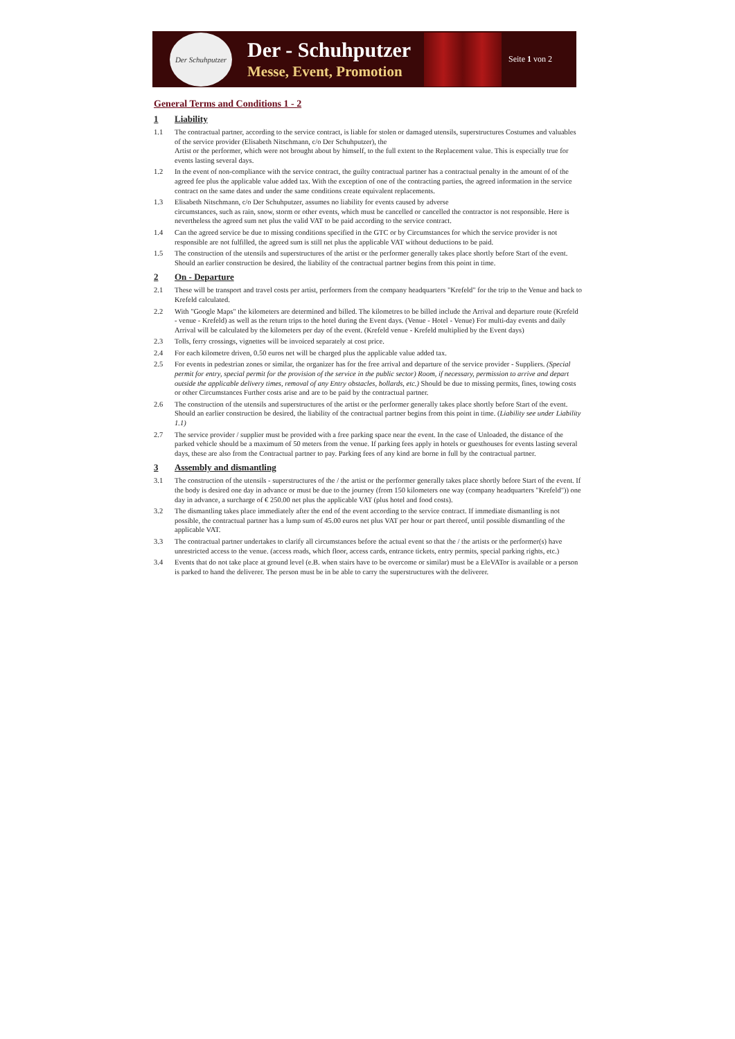Der Schuhputzer
Der - Schuhputzer
Messe, Event, Promotion
Seite 1 von 2
General Terms and Conditions 1 - 2
1 Liability
1.1 The contractual partner, according to the service contract, is liable for stolen or damaged utensils, superstructures Costumes and valuables of the service provider (Elisabeth Nitschmann, c/o Der Schuhputzer), the
Artist or the performer, which were not brought about by himself, to the full extent to the Replacement value. This is especially true for events lasting several days.
1.2 In the event of non-compliance with the service contract, the guilty contractual partner has a contractual penalty in the amount of of the agreed fee plus the applicable value added tax. With the exception of one of the contracting parties, the agreed information in the service contract on the same dates and under the same conditions create equivalent replacements.
1.3 Elisabeth Nitschmann, c/o Der Schuhputzer, assumes no liability for events caused by adverse
circumstances, such as rain, snow, storm or other events, which must be cancelled or cancelled the contractor is not responsible. Here is nevertheless the agreed sum net plus the valid VAT to be paid according to the service contract.
1.4 Can the agreed service be due to missing conditions specified in the GTC or by Circumstances for which the service provider is not responsible are not fulfilled, the agreed sum is still net plus the applicable VAT without deductions to be paid.
1.5 The construction of the utensils and superstructures of the artist or the performer generally takes place shortly before Start of the event. Should an earlier construction be desired, the liability of the contractual partner begins from this point in time.
2 On - Departure
2.1 These will be transport and travel costs per artist, performers from the company headquarters "Krefeld" for the trip to the Venue and back to Krefeld calculated.
2.2 With "Google Maps" the kilometers are determined and billed. The kilometres to be billed include the Arrival and departure route (Krefeld - venue - Krefeld) as well as the return trips to the hotel during the Event days. (Venue - Hotel - Venue) For multi-day events and daily Arrival will be calculated by the kilometers per day of the event. (Krefeld venue - Krefeld multiplied by the Event days)
2.3 Tolls, ferry crossings, vignettes will be invoiced separately at cost price.
2.4 For each kilometre driven, 0.50 euros net will be charged plus the applicable value added tax.
2.5 For events in pedestrian zones or similar, the organizer has for the free arrival and departure of the service provider - Suppliers. (Special permit for entry, special permit for the provision of the service in the public sector) Room, if necessary, permission to arrive and depart outside the applicable delivery times, removal of any Entry obstacles, bollards, etc.) Should be due to missing permits, fines, towing costs or other Circumstances Further costs arise and are to be paid by the contractual partner.
2.6 The construction of the utensils and superstructures of the artist or the performer generally takes place shortly before Start of the event. Should an earlier construction be desired, the liability of the contractual partner begins from this point in time. (Liability see under Liability 1.1)
2.7 The service provider / supplier must be provided with a free parking space near the event. In the case of Unloaded, the distance of the parked vehicle should be a maximum of 50 meters from the venue. If parking fees apply in hotels or guesthouses for events lasting several days, these are also from the Contractual partner to pay. Parking fees of any kind are borne in full by the contractual partner.
3 Assembly and dismantling
3.1 The construction of the utensils - superstructures of the / the artist or the performer generally takes place shortly before Start of the event. If the body is desired one day in advance or must be due to the journey (from 150 kilometers one way (company headquarters "Krefeld")) one day in advance, a surcharge of € 250.00 net plus the applicable VAT (plus hotel and food costs).
3.2 The dismantling takes place immediately after the end of the event according to the service contract. If immediate dismantling is not possible, the contractual partner has a lump sum of 45.00 euros net plus VAT per hour or part thereof, until possible dismantling of the applicable VAT.
3.3 The contractual partner undertakes to clarify all circumstances before the actual event so that the / the artists or the performer(s) have unrestricted access to the venue. (access roads, which floor, access cards, entrance tickets, entry permits, special parking rights, etc.)
3.4 Events that do not take place at ground level (e.B. when stairs have to be overcome or similar) must be a EleVATor is available or a person is parked to hand the deliverer. The person must be in be able to carry the superstructures with the deliverer.